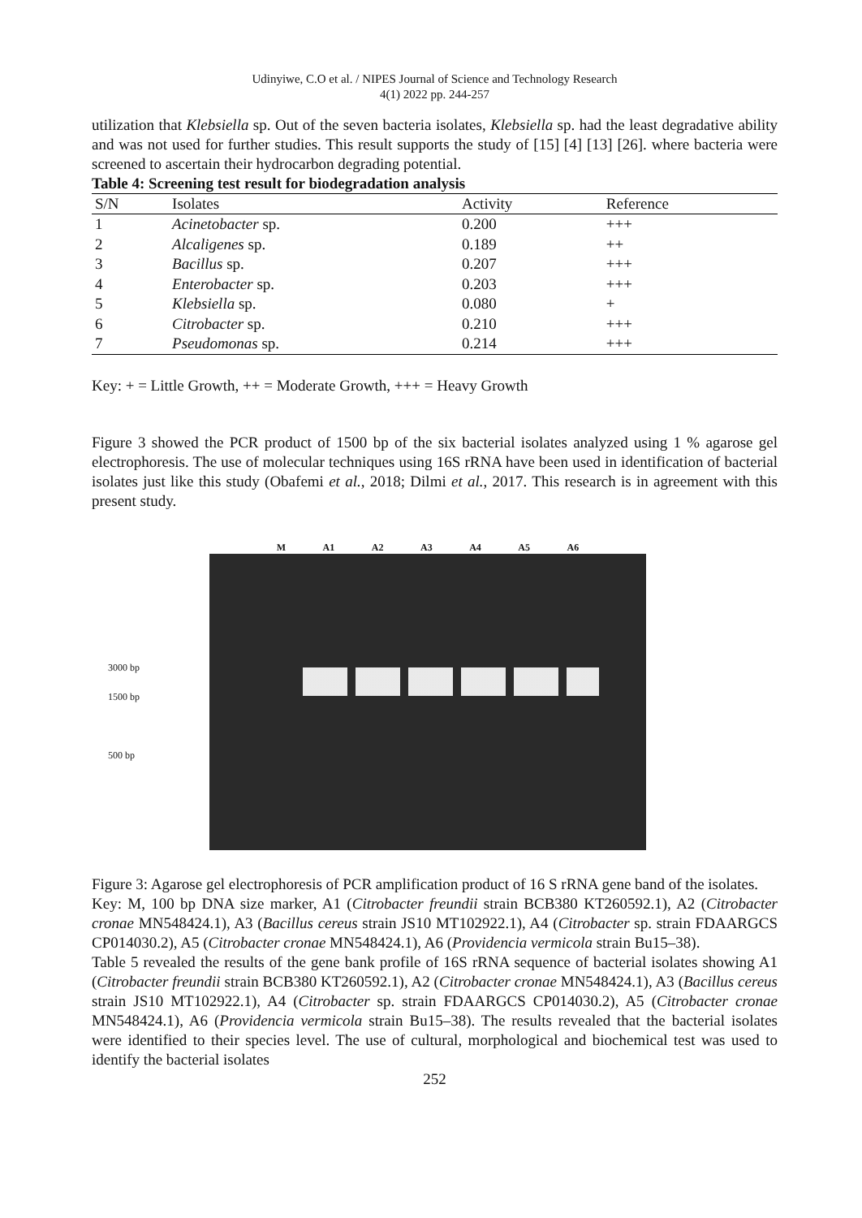Udinyiwe, C.O et al. / NIPES Journal of Science and Technology Research
4(1) 2022 pp. 244-257
utilization that Klebsiella sp. Out of the seven bacteria isolates, Klebsiella sp. had the least degradative ability and was not used for further studies. This result supports the study of [15] [4] [13] [26]. where bacteria were screened to ascertain their hydrocarbon degrading potential.
Table 4: Screening test result for biodegradation analysis
| S/N | Isolates | Activity | Reference |
| --- | --- | --- | --- |
| 1 | Acinetobacter sp. | 0.200 | +++ |
| 2 | Alcaligenes sp. | 0.189 | ++ |
| 3 | Bacillus sp. | 0.207 | +++ |
| 4 | Enterobacter sp. | 0.203 | +++ |
| 5 | Klebsiella sp. | 0.080 | + |
| 6 | Citrobacter sp. | 0.210 | +++ |
| 7 | Pseudomonas sp. | 0.214 | +++ |
Key: + = Little Growth, ++ = Moderate Growth, +++ = Heavy Growth
Figure 3 showed the PCR product of 1500 bp of the six bacterial isolates analyzed using 1 % agarose gel electrophoresis. The use of molecular techniques using 16S rRNA have been used in identification of bacterial isolates just like this study (Obafemi et al., 2018; Dilmi et al., 2017. This research is in agreement with this present study.
3000 bp
1500 bp
500 bp
M A1 A2 A3 A4 A5 A6
Figure 3: Agarose gel electrophoresis of PCR amplification product of 16 S rRNA gene band of the isolates.
Key: M, 100 bp DNA size marker, A1 (Citrobacter freundii strain BCB380 KT260592.1), A2 (Citrobacter cronae MN548424.1), A3 (Bacillus cereus strain JS10 MT102922.1), A4 (Citrobacter sp. strain FDAARGCS CP014030.2), A5 (Citrobacter cronae MN548424.1), A6 (Providencia vermicola strain Bu15–38).
Table 5 revealed the results of the gene bank profile of 16S rRNA sequence of bacterial isolates showing A1 (Citrobacter freundii strain BCB380 KT260592.1), A2 (Citrobacter cronae MN548424.1), A3 (Bacillus cereus strain JS10 MT102922.1), A4 (Citrobacter sp. strain FDAARGCS CP014030.2), A5 (Citrobacter cronae MN548424.1), A6 (Providencia vermicola strain Bu15–38). The results revealed that the bacterial isolates were identified to their species level. The use of cultural, morphological and biochemical test was used to identify the bacterial isolates
252